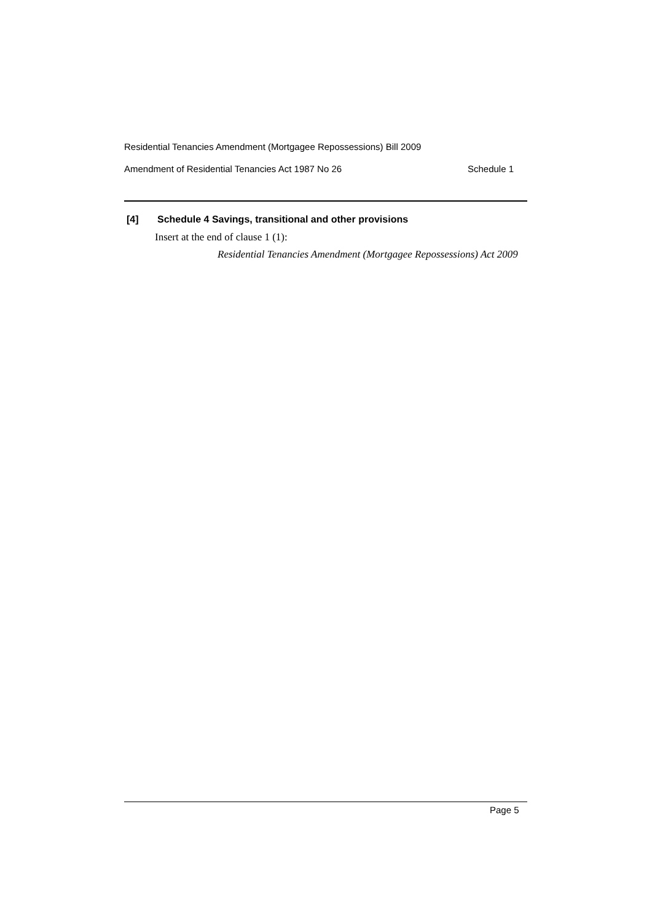Residential Tenancies Amendment (Mortgagee Repossessions) Bill 2009
Amendment of Residential Tenancies Act 1987 No 26 Schedule 1
[4] Schedule 4 Savings, transitional and other provisions
Insert at the end of clause 1 (1):
Residential Tenancies Amendment (Mortgagee Repossessions) Act 2009
Page 5